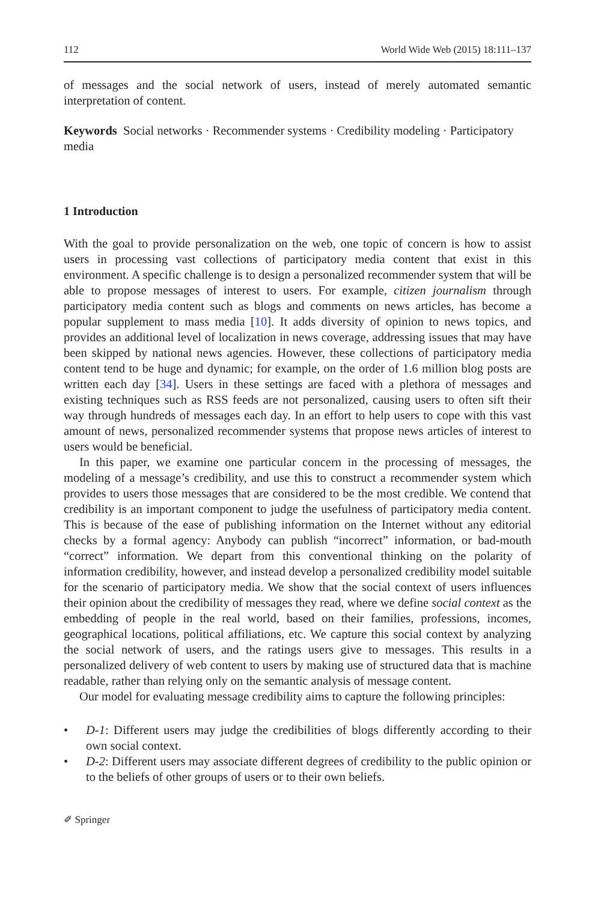112 World Wide Web (2015) 18:111–137
of messages and the social network of users, instead of merely automated semantic interpretation of content.
Keywords Social networks · Recommender systems · Credibility modeling · Participatory media
1 Introduction
With the goal to provide personalization on the web, one topic of concern is how to assist users in processing vast collections of participatory media content that exist in this environment. A specific challenge is to design a personalized recommender system that will be able to propose messages of interest to users. For example, citizen journalism through participatory media content such as blogs and comments on news articles, has become a popular supplement to mass media [10]. It adds diversity of opinion to news topics, and provides an additional level of localization in news coverage, addressing issues that may have been skipped by national news agencies. However, these collections of participatory media content tend to be huge and dynamic; for example, on the order of 1.6 million blog posts are written each day [34]. Users in these settings are faced with a plethora of messages and existing techniques such as RSS feeds are not personalized, causing users to often sift their way through hundreds of messages each day. In an effort to help users to cope with this vast amount of news, personalized recommender systems that propose news articles of interest to users would be beneficial.
In this paper, we examine one particular concern in the processing of messages, the modeling of a message’s credibility, and use this to construct a recommender system which provides to users those messages that are considered to be the most credible. We contend that credibility is an important component to judge the usefulness of participatory media content. This is because of the ease of publishing information on the Internet without any editorial checks by a formal agency: Anybody can publish “incorrect” information, or bad-mouth “correct” information. We depart from this conventional thinking on the polarity of information credibility, however, and instead develop a personalized credibility model suitable for the scenario of participatory media. We show that the social context of users influences their opinion about the credibility of messages they read, where we define social context as the embedding of people in the real world, based on their families, professions, incomes, geographical locations, political affiliations, etc. We capture this social context by analyzing the social network of users, and the ratings users give to messages. This results in a personalized delivery of web content to users by making use of structured data that is machine readable, rather than relying only on the semantic analysis of message content.
Our model for evaluating message credibility aims to capture the following principles:
• D-1: Different users may judge the credibilities of blogs differently according to their own social context.
• D-2: Different users may associate different degrees of credibility to the public opinion or to the beliefs of other groups of users or to their own beliefs.
✐ Springer